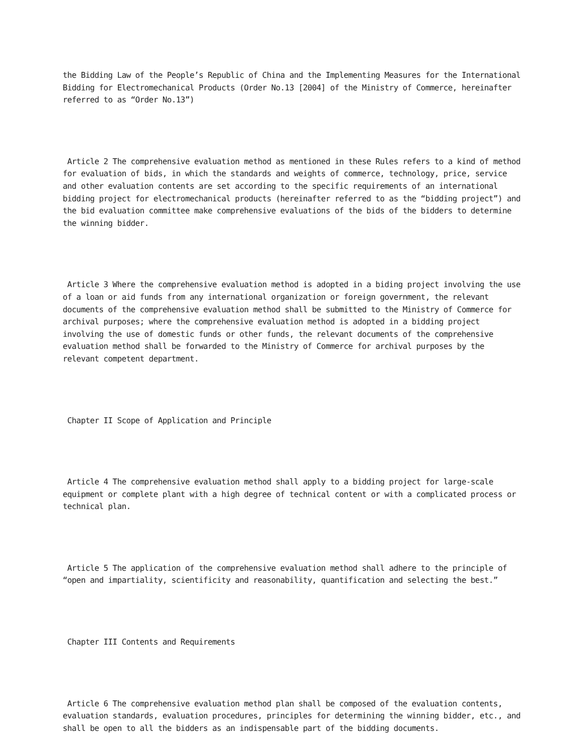the Bidding Law of the People’s Republic of China and the Implementing Measures for the International Bidding for Electromechanical Products (Order No.13 [2004] of the Ministry of Commerce, hereinafter referred to as “Order No.13”)
Article 2 The comprehensive evaluation method as mentioned in these Rules refers to a kind of method for evaluation of bids, in which the standards and weights of commerce, technology, price, service and other evaluation contents are set according to the specific requirements of an international bidding project for electromechanical products (hereinafter referred to as the “bidding project”) and the bid evaluation committee make comprehensive evaluations of the bids of the bidders to determine the winning bidder.
Article 3 Where the comprehensive evaluation method is adopted in a biding project involving the use of a loan or aid funds from any international organization or foreign government, the relevant documents of the comprehensive evaluation method shall be submitted to the Ministry of Commerce for archival purposes; where the comprehensive evaluation method is adopted in a bidding project involving the use of domestic funds or other funds, the relevant documents of the comprehensive evaluation method shall be forwarded to the Ministry of Commerce for archival purposes by the relevant competent department.
Chapter II Scope of Application and Principle
Article 4 The comprehensive evaluation method shall apply to a bidding project for large-scale equipment or complete plant with a high degree of technical content or with a complicated process or technical plan.
Article 5 The application of the comprehensive evaluation method shall adhere to the principle of “open and impartiality, scientificity and reasonability, quantification and selecting the best.”
Chapter III Contents and Requirements
Article 6 The comprehensive evaluation method plan shall be composed of the evaluation contents, evaluation standards, evaluation procedures, principles for determining the winning bidder, etc., and shall be open to all the bidders as an indispensable part of the bidding documents.